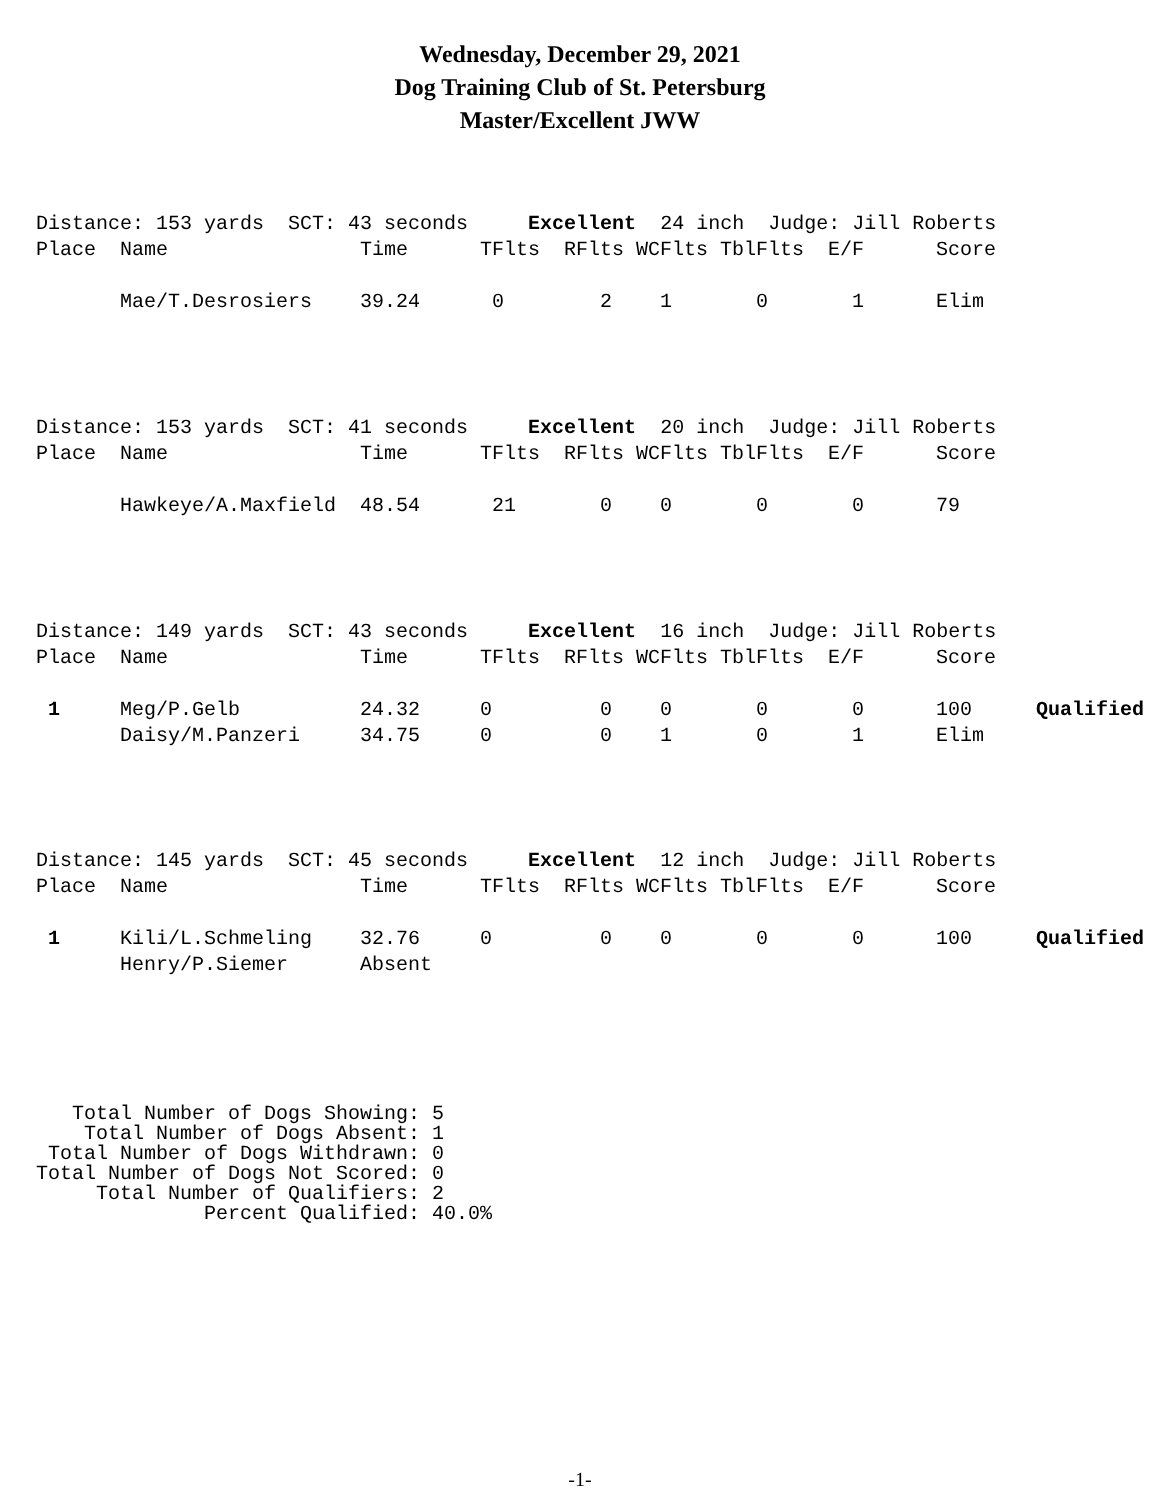Wednesday, December 29, 2021
Dog Training Club of St. Petersburg
Master/Excellent JWW
Distance: 153 yards SCT: 43 seconds Excellent 24 inch Judge: Jill Roberts
| Place | Name | Time | TFlts | RFlts | WCFlts | TblFlts | E/F | Score | |
| --- | --- | --- | --- | --- | --- | --- | --- | --- | --- |
| | Mae/T.Desrosiers | 39.24 | 0 | 2 | 1 | 0 | 1 | Elim | |
Distance: 153 yards SCT: 41 seconds Excellent 20 inch Judge: Jill Roberts
| Place | Name | Time | TFlts | RFlts | WCFlts | TblFlts | E/F | Score | |
| --- | --- | --- | --- | --- | --- | --- | --- | --- | --- |
| | Hawkeye/A.Maxfield | 48.54 | 21 | 0 | 0 | 0 | 0 | 79 | |
Distance: 149 yards SCT: 43 seconds Excellent 16 inch Judge: Jill Roberts
| Place | Name | Time | TFlts | RFlts | WCFlts | TblFlts | E/F | Score | |
| --- | --- | --- | --- | --- | --- | --- | --- | --- | --- |
| 1 | Meg/P.Gelb | 24.32 | 0 | 0 | 0 | 0 | 0 | 100 | Qualified |
| | Daisy/M.Panzeri | 34.75 | 0 | 0 | 1 | 0 | 1 | Elim | |
Distance: 145 yards SCT: 45 seconds Excellent 12 inch Judge: Jill Roberts
| Place | Name | Time | TFlts | RFlts | WCFlts | TblFlts | E/F | Score | |
| --- | --- | --- | --- | --- | --- | --- | --- | --- | --- |
| 1 | Kili/L.Schmeling | 32.76 | 0 | 0 | 0 | 0 | 0 | 100 | Qualified |
| | Henry/P.Siemer | Absent | | | | | | | |
Total Number of Dogs Showing: 5 Total Number of Dogs Absent: 1 Total Number of Dogs Withdrawn: 0 Total Number of Dogs Not Scored: 0 Total Number of Qualifiers: 2 Percent Qualified: 40.0%
-1-